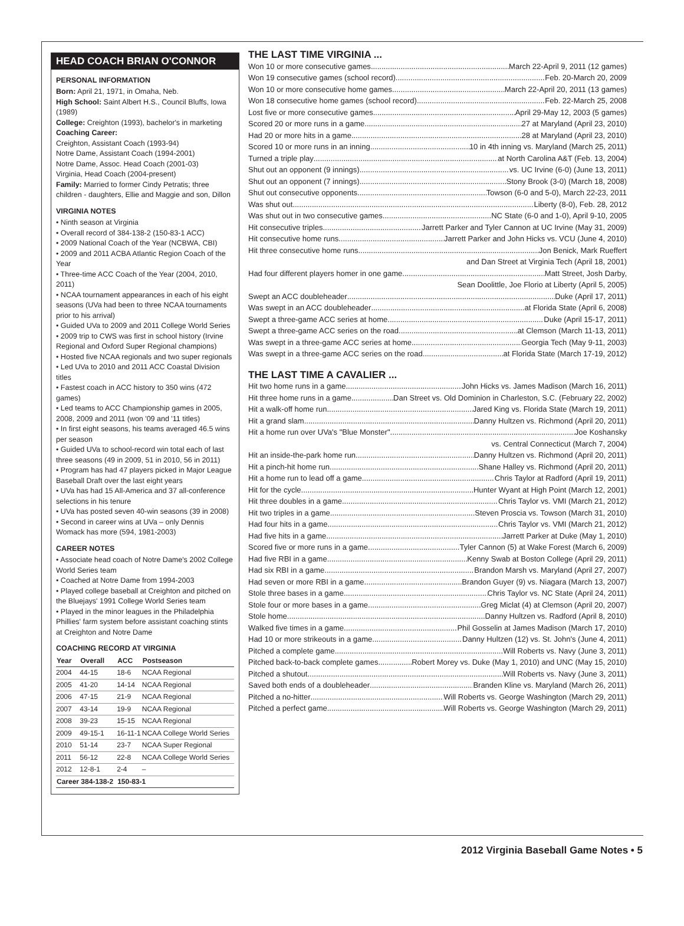HEAD COACH BRIAN O'CONNOR
PERSONAL INFORMATION
Born: April 21, 1971, in Omaha, Neb.
High School: Saint Albert H.S., Council Bluffs, Iowa (1989)
College: Creighton (1993), bachelor's in marketing
Coaching Career:
Creighton, Assistant Coach (1993-94)
Notre Dame, Assistant Coach (1994-2001)
Notre Dame, Assoc. Head Coach (2001-03)
Virginia, Head Coach (2004-present)
Family: Married to former Cindy Petratis; three children - daughters, Ellie and Maggie and son, Dillon
VIRGINIA NOTES
• Ninth season at Virginia
• Overall record of 384-138-2 (150-83-1 ACC)
• 2009 National Coach of the Year (NCBWA, CBI)
• 2009 and 2011 ACBA Atlantic Region Coach of the Year
• Three-time ACC Coach of the Year (2004, 2010, 2011)
• NCAA tournament appearances in each of his eight seasons (UVa had been to three NCAA tournaments prior to his arrival)
• Guided UVa to 2009 and 2011 College World Series
• 2009 trip to CWS was first in school history (Irvine Regional and Oxford Super Regional champions)
• Hosted five NCAA regionals and two super regionals
• Led UVa to 2010 and 2011 ACC Coastal Division titles
• Fastest coach in ACC history to 350 wins (472 games)
• Led teams to ACC Championship games in 2005, 2008, 2009 and 2011 (won '09 and '11 titles)
• In first eight seasons, his teams averaged 46.5 wins per season
• Guided UVa to school-record win total each of last three seasons (49 in 2009, 51 in 2010, 56 in 2011)
• Program has had 47 players picked in Major League Baseball Draft over the last eight years
• UVa has had 15 All-America and 37 all-conference selections in his tenure
• UVa has posted seven 40-win seasons (39 in 2008)
• Second in career wins at UVa – only Dennis Womack has more (594, 1981-2003)
CAREER NOTES
• Associate head coach of Notre Dame's 2002 College World Series team
• Coached at Notre Dame from 1994-2003
• Played college baseball at Creighton and pitched on the Bluejays' 1991 College World Series team
• Played in the minor leagues in the Philadelphia Phillies' farm system before assistant coaching stints at Creighton and Notre Dame
COACHING RECORD AT VIRGINIA
| Year | Overall | ACC | Postseason |
| --- | --- | --- | --- |
| 2004 | 44-15 | 18-6 | NCAA Regional |
| 2005 | 41-20 | 14-14 | NCAA Regional |
| 2006 | 47-15 | 21-9 | NCAA Regional |
| 2007 | 43-14 | 19-9 | NCAA Regional |
| 2008 | 39-23 | 15-15 | NCAA Regional |
| 2009 | 49-15-1 | 16-11-1 | NCAA College World Series |
| 2010 | 51-14 | 23-7 | NCAA Super Regional |
| 2011 | 56-12 | 22-8 | NCAA College World Series |
| 2012 | 12-8-1 | 2-4 | – |
| Career 384-138-2 | | 150-83-1 | |
THE LAST TIME VIRGINIA ...
Won 10 or more consecutive games March 22-April 9, 2011 (12 games)
Won 19 consecutive games (school record) Feb. 20-March 20, 2009
Won 10 or more consecutive home games March 22-April 20, 2011 (13 games)
Won 18 consecutive home games (school record) Feb. 22-March 25, 2008
Lost five or more consecutive games April 29-May 12, 2003 (5 games)
Scored 20 or more runs in a game 27 at Maryland (April 23, 2010)
Had 20 or more hits in a game 28 at Maryland (April 23, 2010)
Scored 10 or more runs in an inning 10 in 4th inning vs. Maryland (March 25, 2011)
Turned a triple play at North Carolina A&T (Feb. 13, 2004)
Shut out an opponent (9 innings) vs. UC Irvine (6-0) (June 13, 2011)
Shut out an opponent (7 innings) Stony Brook (3-0) (March 18, 2008)
Shut out consecutive opponents Towson (6-0 and 5-0), March 22-23, 2011
Was shut out Liberty (8-0), Feb. 28, 2012
Was shut out in two consecutive games NC State (6-0 and 1-0), April 9-10, 2005
Hit consecutive triples Jarrett Parker and Tyler Cannon at UC Irvine (May 31, 2009)
Hit consecutive home runs Jarrett Parker and John Hicks vs. VCU (June 4, 2010)
Hit three consecutive home runs Jon Benick, Mark Rueffert
and Dan Street at Virginia Tech (April 18, 2001)
Had four different players homer in one game Matt Street, Josh Darby,
Sean Doolittle, Joe Florio at Liberty (April 5, 2005)
Swept an ACC doubleheader Duke (April 17, 2011)
Was swept in an ACC doubleheader at Florida State (April 6, 2008)
Swept a three-game ACC series at home Duke (April 15-17, 2011)
Swept a three-game ACC series on the road at Clemson (March 11-13, 2011)
Was swept in a three-game ACC series at home Georgia Tech (May 9-11, 2003)
Was swept in a three-game ACC series on the road at Florida State (March 17-19, 2012)
THE LAST TIME A CAVALIER ...
Hit two home runs in a game John Hicks vs. James Madison (March 16, 2011)
Hit three home runs in a game Dan Street vs. Old Dominion in Charleston, S.C. (February 22, 2002)
Hit a walk-off home run Jared King vs. Florida State (March 19, 2011)
Hit a grand slam Danny Hultzen vs. Richmond (April 20, 2011)
Hit a home run over UVa's "Blue Monster" Joe Koshansky
vs. Central Connecticut (March 7, 2004)
Hit an inside-the-park home run Danny Hultzen vs. Richmond (April 20, 2011)
Hit a pinch-hit home run Shane Halley vs. Richmond (April 20, 2011)
Hit a home run to lead off a game Chris Taylor at Radford (April 19, 2011)
Hit for the cycle Hunter Wyant at High Point (March 12, 2001)
Hit three doubles in a game Chris Taylor vs. VMI (March 21, 2012)
Hit two triples in a game Steven Proscia vs. Towson (March 31, 2010)
Had four hits in a game Chris Taylor vs. VMI (March 21, 2012)
Had five hits in a game Jarrett Parker at Duke (May 1, 2010)
Scored five or more runs in a game Tyler Cannon (5) at Wake Forest (March 6, 2009)
Had five RBI in a game Kenny Swab at Boston College (April 29, 2011)
Had six RBI in a game Brandon Marsh vs. Maryland (April 27, 2007)
Had seven or more RBI in a game Brandon Guyer (9) vs. Niagara (March 13, 2007)
Stole three bases in a game Chris Taylor vs. NC State (April 24, 2011)
Stole four or more bases in a game Greg Miclat (4) at Clemson (April 20, 2007)
Stole home Danny Hultzen vs. Radford (April 8, 2010)
Walked five times in a game Phil Gosselin at James Madison (March 17, 2010)
Had 10 or more strikeouts in a game Danny Hultzen (12) vs. St. John's (June 4, 2011)
Pitched a complete game Will Roberts vs. Navy (June 3, 2011)
Pitched back-to-back complete games Robert Morey vs. Duke (May 1, 2010) and UNC (May 15, 2010)
Pitched a shutout Will Roberts vs. Navy (June 3, 2011)
Saved both ends of a doubleheader Branden Kline vs. Maryland (March 26, 2011)
Pitched a no-hitter Will Roberts vs. George Washington (March 29, 2011)
Pitched a perfect game Will Roberts vs. George Washington (March 29, 2011)
2012 Virginia Baseball Game Notes • 5